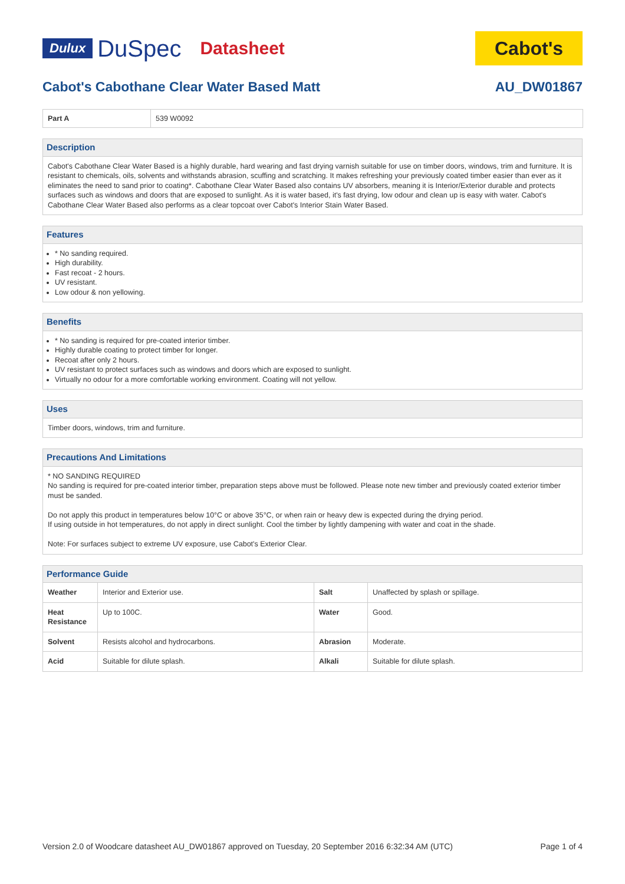Dulux DuSpec Datasheet
Cabot's
Cabot's Cabothane Clear Water Based Matt AU_DW01867
| Part A | 539 W0092 |
Description
Cabot's Cabothane Clear Water Based is a highly durable, hard wearing and fast drying varnish suitable for use on timber doors, windows, trim and furniture. It is resistant to chemicals, oils, solvents and withstands abrasion, scuffing and scratching. It makes refreshing your previously coated timber easier than ever as it eliminates the need to sand prior to coating*. Cabothane Clear Water Based also contains UV absorbers, meaning it is Interior/Exterior durable and protects surfaces such as windows and doors that are exposed to sunlight. As it is water based, it's fast drying, low odour and clean up is easy with water. Cabot's Cabothane Clear Water Based also performs as a clear topcoat over Cabot's Interior Stain Water Based.
Features
* No sanding required.
High durability.
Fast recoat - 2 hours.
UV resistant.
Low odour & non yellowing.
Benefits
* No sanding is required for pre-coated interior timber.
Highly durable coating to protect timber for longer.
Recoat after only 2 hours.
UV resistant to protect surfaces such as windows and doors which are exposed to sunlight.
Virtually no odour for a more comfortable working environment. Coating will not yellow.
Uses
Timber doors, windows, trim and furniture.
Precautions And Limitations
* NO SANDING REQUIRED
No sanding is required for pre-coated interior timber, preparation steps above must be followed. Please note new timber and previously coated exterior timber must be sanded.
Do not apply this product in temperatures below 10°C or above 35°C, or when rain or heavy dew is expected during the drying period.
If using outside in hot temperatures, do not apply in direct sunlight. Cool the timber by lightly dampening with water and coat in the shade.
Note: For surfaces subject to extreme UV exposure, use Cabot's Exterior Clear.
Performance Guide
| Weather | Interior and Exterior use. | Salt | Unaffected by splash or spillage. |
| Heat Resistance | Up to 100C. | Water | Good. |
| Solvent | Resists alcohol and hydrocarbons. | Abrasion | Moderate. |
| Acid | Suitable for dilute splash. | Alkali | Suitable for dilute splash. |
Version 2.0 of Woodcare datasheet AU_DW01867 approved on Tuesday, 20 September 2016 6:32:34 AM (UTC) Page 1 of 4